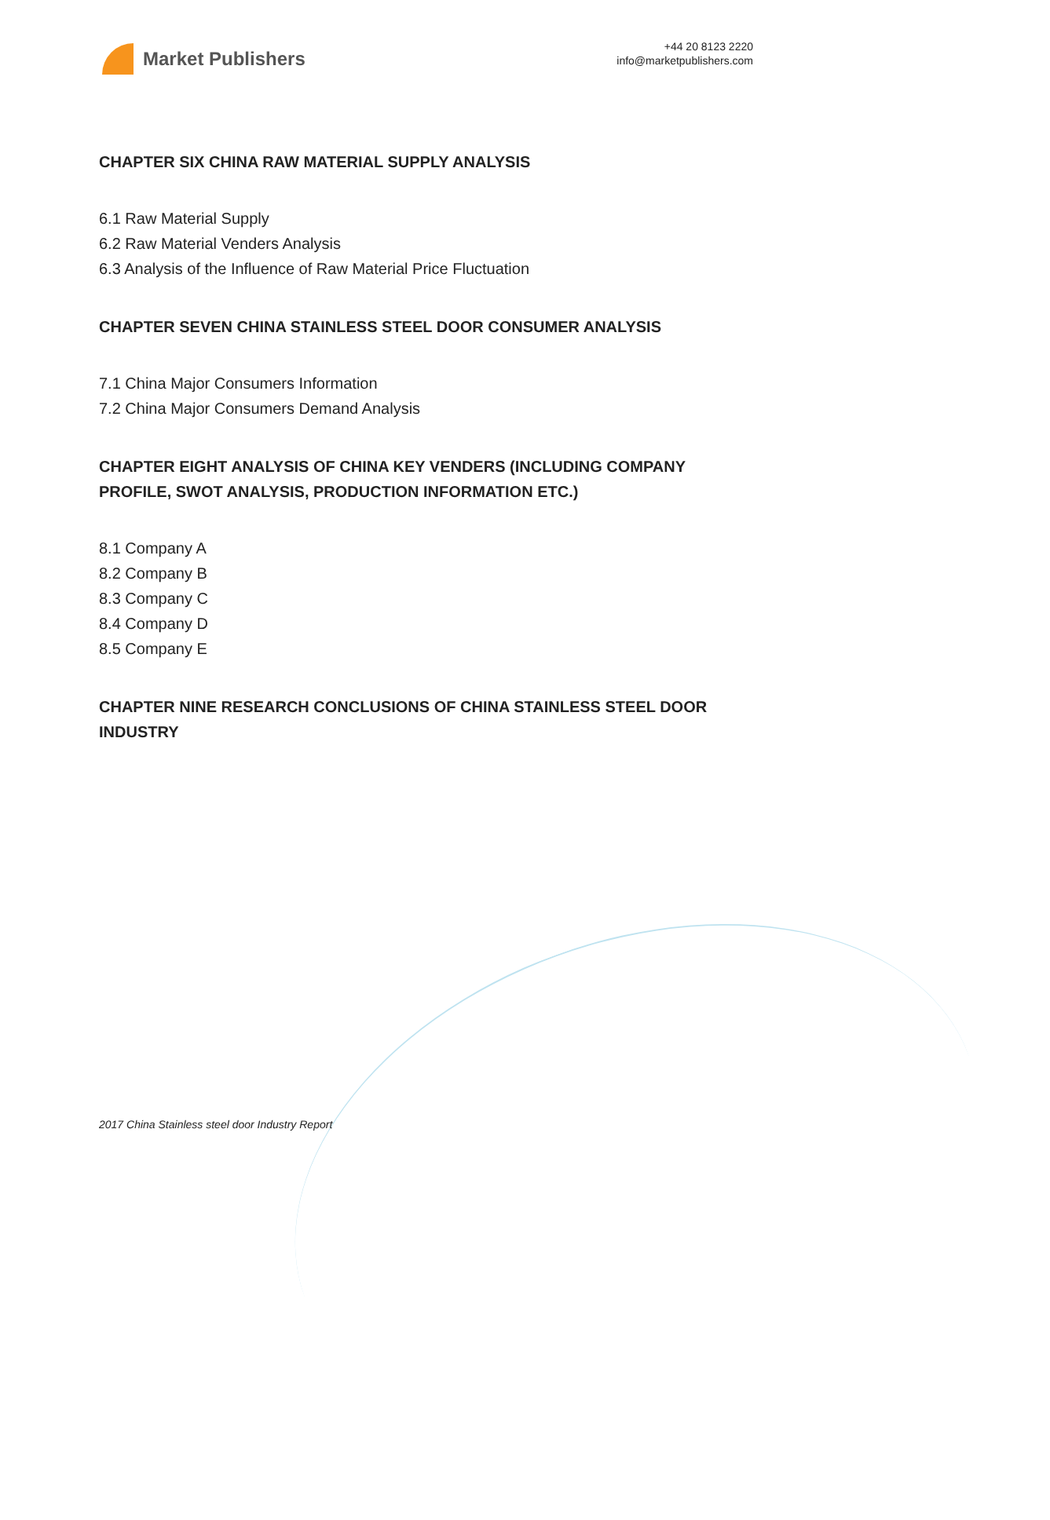Market Publishers
+44 20 8123 2220
info@marketpublishers.com
CHAPTER SIX CHINA RAW MATERIAL SUPPLY ANALYSIS
6.1 Raw Material Supply
6.2 Raw Material Venders Analysis
6.3 Analysis of the Influence of Raw Material Price Fluctuation
CHAPTER SEVEN CHINA STAINLESS STEEL DOOR CONSUMER ANALYSIS
7.1 China Major Consumers Information
7.2 China Major Consumers Demand Analysis
CHAPTER EIGHT ANALYSIS OF CHINA KEY VENDERS (INCLUDING COMPANY PROFILE, SWOT ANALYSIS, PRODUCTION INFORMATION ETC.)
8.1 Company A
8.2 Company B
8.3 Company C
8.4 Company D
8.5 Company E
CHAPTER NINE RESEARCH CONCLUSIONS OF CHINA STAINLESS STEEL DOOR INDUSTRY
2017 China Stainless steel door Industry Report